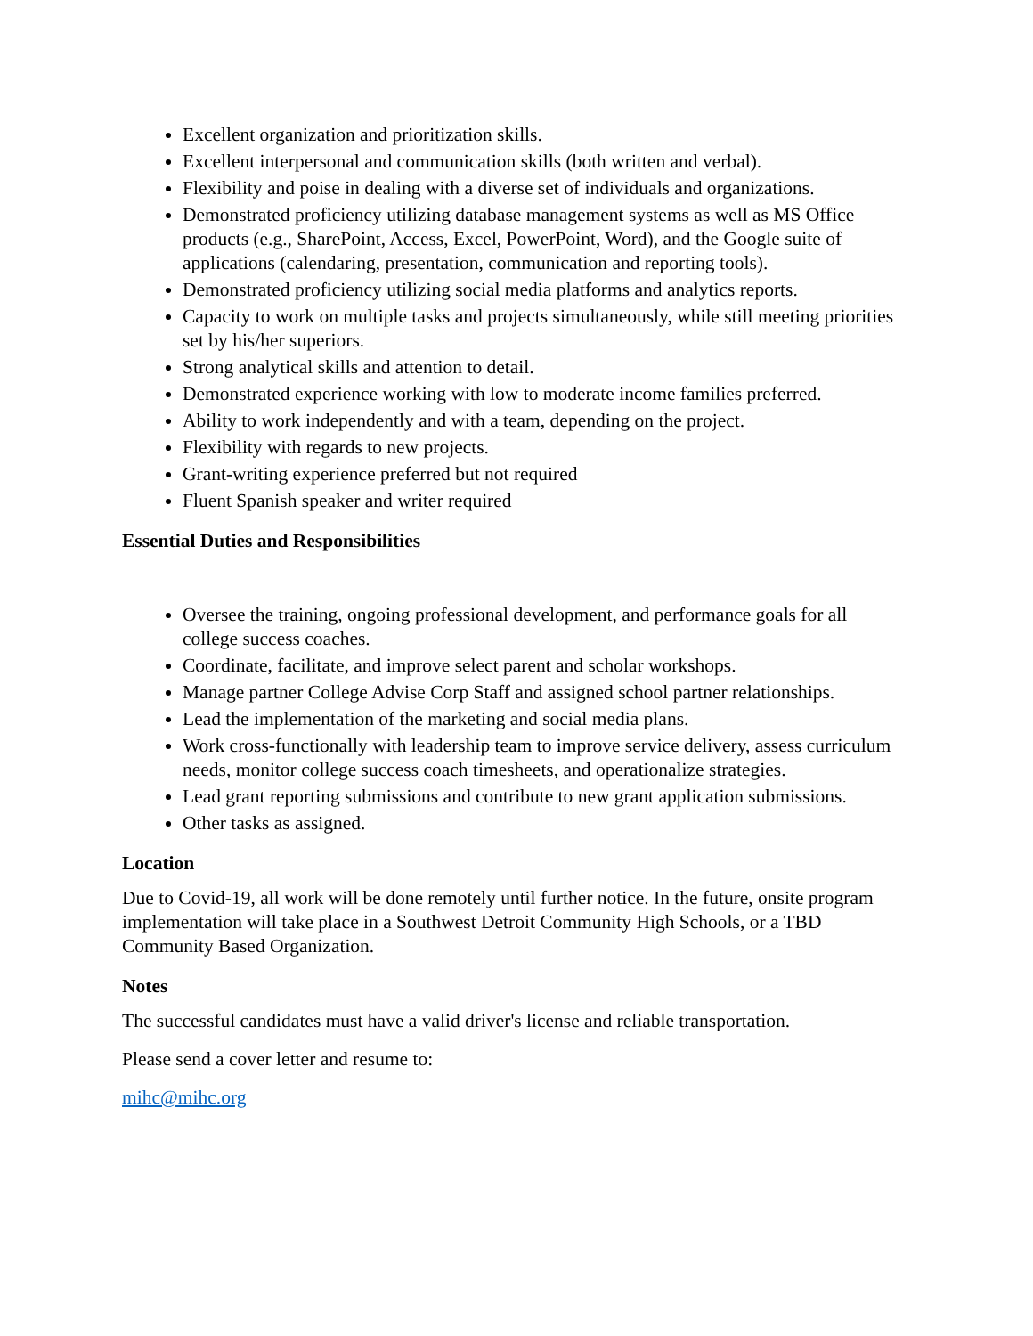Excellent organization and prioritization skills.
Excellent interpersonal and communication skills (both written and verbal).
Flexibility and poise in dealing with a diverse set of individuals and organizations.
Demonstrated proficiency utilizing database management systems as well as MS Office products (e.g., SharePoint, Access, Excel, PowerPoint, Word), and the Google suite of applications (calendaring, presentation, communication and reporting tools).
Demonstrated proficiency utilizing social media platforms and analytics reports.
Capacity to work on multiple tasks and projects simultaneously, while still meeting priorities set by his/her superiors.
Strong analytical skills and attention to detail.
Demonstrated experience working with low to moderate income families preferred.
Ability to work independently and with a team, depending on the project.
Flexibility with regards to new projects.
Grant-writing experience preferred but not required
Fluent Spanish speaker and writer required
Essential Duties and Responsibilities
Oversee the training, ongoing professional development, and performance goals for all college success coaches.
Coordinate, facilitate, and improve select parent and scholar workshops.
Manage partner College Advise Corp Staff and assigned school partner relationships.
Lead the implementation of the marketing and social media plans.
Work cross-functionally with leadership team to improve service delivery, assess curriculum needs, monitor college success coach timesheets, and operationalize strategies.
Lead grant reporting submissions and contribute to new grant application submissions.
Other tasks as assigned.
Location
Due to Covid-19, all work will be done remotely until further notice. In the future, onsite program implementation will take place in a Southwest Detroit Community High Schools, or a TBD Community Based Organization.
Notes
The successful candidates must have a valid driver's license and reliable transportation.
Please send a cover letter and resume to:
mihc@mihc.org